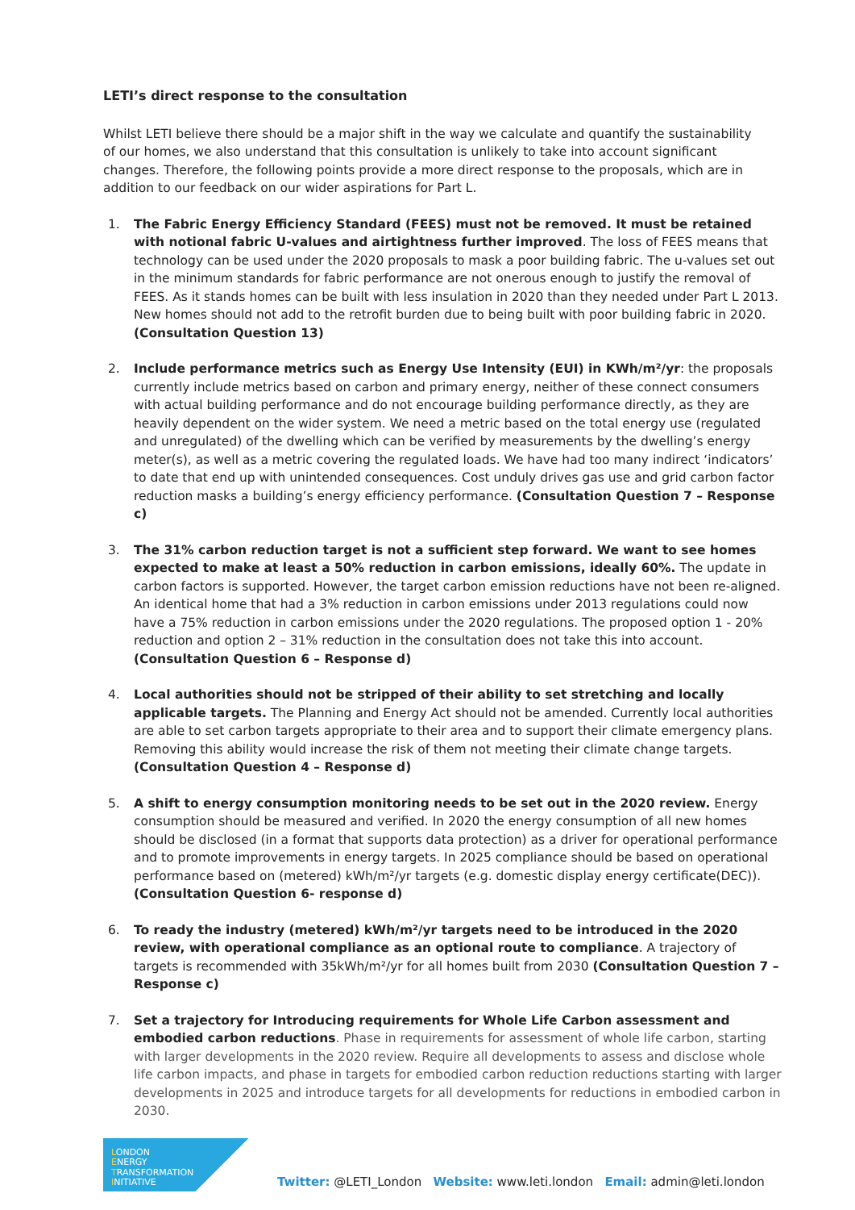LETI’s direct response to the consultation
Whilst LETI believe there should be a major shift in the way we calculate and quantify the sustainability of our homes, we also understand that this consultation is unlikely to take into account significant changes. Therefore, the following points provide a more direct response to the proposals, which are in addition to our feedback on our wider aspirations for Part L.
1. The Fabric Energy Efficiency Standard (FEES) must not be removed. It must be retained with notional fabric U-values and airtightness further improved. The loss of FEES means that technology can be used under the 2020 proposals to mask a poor building fabric. The u-values set out in the minimum standards for fabric performance are not onerous enough to justify the removal of FEES. As it stands homes can be built with less insulation in 2020 than they needed under Part L 2013. New homes should not add to the retrofit burden due to being built with poor building fabric in 2020. (Consultation Question 13)
2. Include performance metrics such as Energy Use Intensity (EUI) in KWh/m²/yr: the proposals currently include metrics based on carbon and primary energy, neither of these connect consumers with actual building performance and do not encourage building performance directly, as they are heavily dependent on the wider system. We need a metric based on the total energy use (regulated and unregulated) of the dwelling which can be verified by measurements by the dwelling’s energy meter(s), as well as a metric covering the regulated loads. We have had too many indirect ‘indicators’ to date that end up with unintended consequences. Cost unduly drives gas use and grid carbon factor reduction masks a building’s energy efficiency performance. (Consultation Question 7 – Response c)
3. The 31% carbon reduction target is not a sufficient step forward. We want to see homes expected to make at least a 50% reduction in carbon emissions, ideally 60%. The update in carbon factors is supported. However, the target carbon emission reductions have not been re-aligned. An identical home that had a 3% reduction in carbon emissions under 2013 regulations could now have a 75% reduction in carbon emissions under the 2020 regulations. The proposed option 1 - 20% reduction and option 2 – 31% reduction in the consultation does not take this into account. (Consultation Question 6 – Response d)
4. Local authorities should not be stripped of their ability to set stretching and locally applicable targets. The Planning and Energy Act should not be amended. Currently local authorities are able to set carbon targets appropriate to their area and to support their climate emergency plans. Removing this ability would increase the risk of them not meeting their climate change targets. (Consultation Question 4 – Response d)
5. A shift to energy consumption monitoring needs to be set out in the 2020 review. Energy consumption should be measured and verified. In 2020 the energy consumption of all new homes should be disclosed (in a format that supports data protection) as a driver for operational performance and to promote improvements in energy targets. In 2025 compliance should be based on operational performance based on (metered) kWh/m²/yr targets (e.g. domestic display energy certificate(DEC)). (Consultation Question 6- response d)
6. To ready the industry (metered) kWh/m²/yr targets need to be introduced in the 2020 review, with operational compliance as an optional route to compliance. A trajectory of targets is recommended with 35kWh/m²/yr for all homes built from 2030 (Consultation Question 7 – Response c)
7. Set a trajectory for Introducing requirements for Whole Life Carbon assessment and embodied carbon reductions. Phase in requirements for assessment of whole life carbon, starting with larger developments in the 2020 review. Require all developments to assess and disclose whole life carbon impacts, and phase in targets for embodied carbon reduction reductions starting with larger developments in 2025 and introduce targets for all developments for reductions in embodied carbon in 2030.
LONDON
ENERGY
TRANSFORMATION
INITIATIVE
Twitter: @LETI_London Website: www.leti.london Email: admin@leti.london